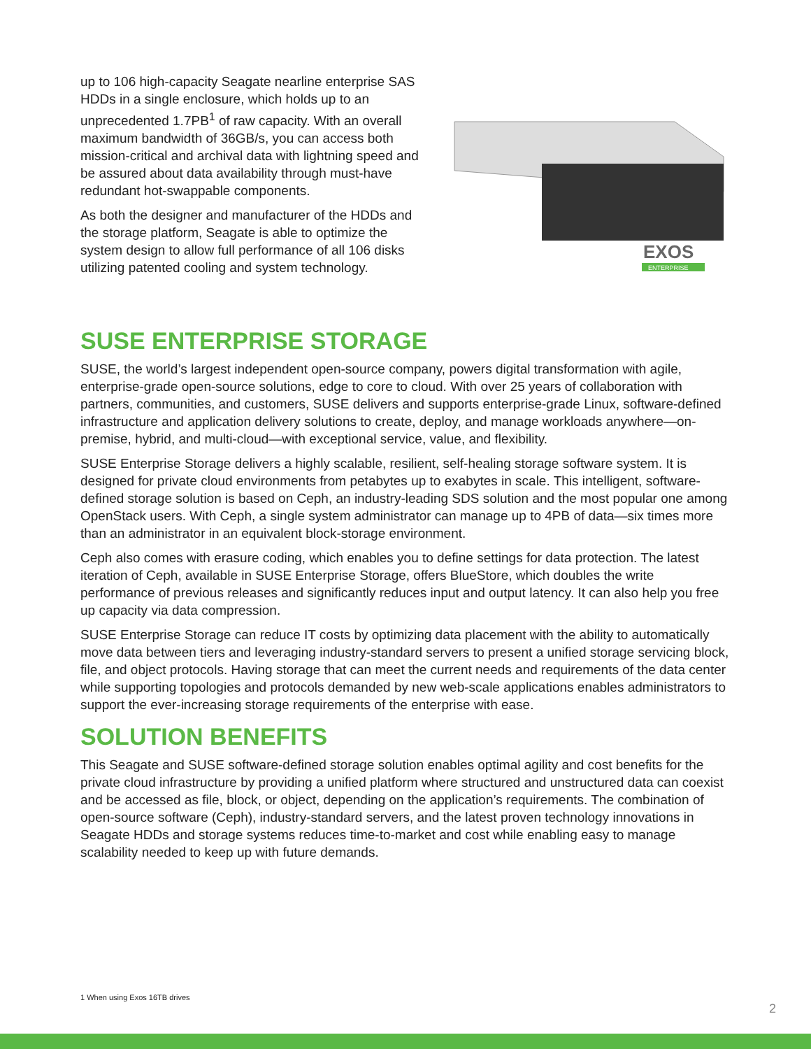up to 106 high-capacity Seagate nearline enterprise SAS HDDs in a single enclosure, which holds up to an unprecedented 1.7PB<sup>1</sup> of raw capacity. With an overall maximum bandwidth of 36GB/s, you can access both mission-critical and archival data with lightning speed and be assured about data availability through must-have redundant hot-swappable components.
As both the designer and manufacturer of the HDDs and the storage platform, Seagate is able to optimize the system design to allow full performance of all 106 disks utilizing patented cooling and system technology.
EXOS
ENTERPRISE
SUSE ENTERPRISE STORAGE
SUSE, the world’s largest independent open-source company, powers digital transformation with agile, enterprise-grade open-source solutions, edge to core to cloud. With over 25 years of collaboration with partners, communities, and customers, SUSE delivers and supports enterprise-grade Linux, software-defined infrastructure and application delivery solutions to create, deploy, and manage workloads anywhere—on-premise, hybrid, and multi-cloud—with exceptional service, value, and flexibility.
SUSE Enterprise Storage delivers a highly scalable, resilient, self-healing storage software system. It is designed for private cloud environments from petabytes up to exabytes in scale. This intelligent, software-defined storage solution is based on Ceph, an industry-leading SDS solution and the most popular one among OpenStack users. With Ceph, a single system administrator can manage up to 4PB of data—six times more than an administrator in an equivalent block-storage environment.
Ceph also comes with erasure coding, which enables you to define settings for data protection. The latest iteration of Ceph, available in SUSE Enterprise Storage, offers BlueStore, which doubles the write performance of previous releases and significantly reduces input and output latency. It can also help you free up capacity via data compression.
SUSE Enterprise Storage can reduce IT costs by optimizing data placement with the ability to automatically move data between tiers and leveraging industry-standard servers to present a unified storage servicing block, file, and object protocols. Having storage that can meet the current needs and requirements of the data center while supporting topologies and protocols demanded by new web-scale applications enables administrators to support the ever-increasing storage requirements of the enterprise with ease.
SOLUTION BENEFITS
This Seagate and SUSE software-defined storage solution enables optimal agility and cost benefits for the private cloud infrastructure by providing a unified platform where structured and unstructured data can coexist and be accessed as file, block, or object, depending on the application’s requirements. The combination of open-source software (Ceph), industry-standard servers, and the latest proven technology innovations in Seagate HDDs and storage systems reduces time-to-market and cost while enabling easy to manage scalability needed to keep up with future demands.
1 When using Exos 16TB drives
2